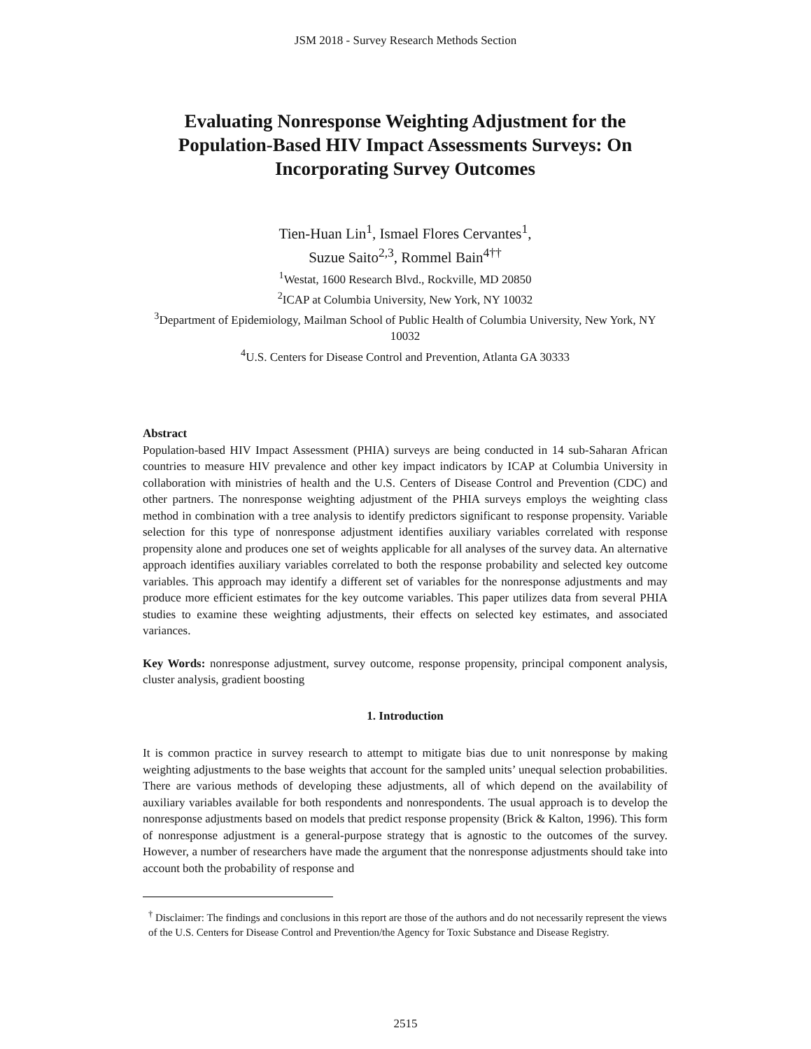JSM 2018 - Survey Research Methods Section
Evaluating Nonresponse Weighting Adjustment for the Population-Based HIV Impact Assessments Surveys: On Incorporating Survey Outcomes
Tien-Huan Lin<sup>1</sup>, Ismael Flores Cervantes<sup>1</sup>,
Suzue Saito<sup>2,3</sup>, Rommel Bain<sup>4††</sup>
<sup>1</sup> Westat, 1600 Research Blvd., Rockville, MD 20850
<sup>2</sup> ICAP at Columbia University, New York, NY 10032
<sup>3</sup> Department of Epidemiology, Mailman School of Public Health of Columbia University, New York, NY 10032
<sup>4</sup> U.S. Centers for Disease Control and Prevention, Atlanta GA 30333
Abstract
Population-based HIV Impact Assessment (PHIA) surveys are being conducted in 14 sub-Saharan African countries to measure HIV prevalence and other key impact indicators by ICAP at Columbia University in collaboration with ministries of health and the U.S. Centers of Disease Control and Prevention (CDC) and other partners. The nonresponse weighting adjustment of the PHIA surveys employs the weighting class method in combination with a tree analysis to identify predictors significant to response propensity. Variable selection for this type of nonresponse adjustment identifies auxiliary variables correlated with response propensity alone and produces one set of weights applicable for all analyses of the survey data. An alternative approach identifies auxiliary variables correlated to both the response probability and selected key outcome variables. This approach may identify a different set of variables for the nonresponse adjustments and may produce more efficient estimates for the key outcome variables. This paper utilizes data from several PHIA studies to examine these weighting adjustments, their effects on selected key estimates, and associated variances.
Key Words: nonresponse adjustment, survey outcome, response propensity, principal component analysis, cluster analysis, gradient boosting
1. Introduction
It is common practice in survey research to attempt to mitigate bias due to unit nonresponse by making weighting adjustments to the base weights that account for the sampled units’ unequal selection probabilities. There are various methods of developing these adjustments, all of which depend on the availability of auxiliary variables available for both respondents and nonrespondents. The usual approach is to develop the nonresponse adjustments based on models that predict response propensity (Brick & Kalton, 1996). This form of nonresponse adjustment is a general-purpose strategy that is agnostic to the outcomes of the survey. However, a number of researchers have made the argument that the nonresponse adjustments should take into account both the probability of response and
<sup>†</sup> Disclaimer: The findings and conclusions in this report are those of the authors and do not necessarily represent the views of the U.S. Centers for Disease Control and Prevention/the Agency for Toxic Substance and Disease Registry.
2515